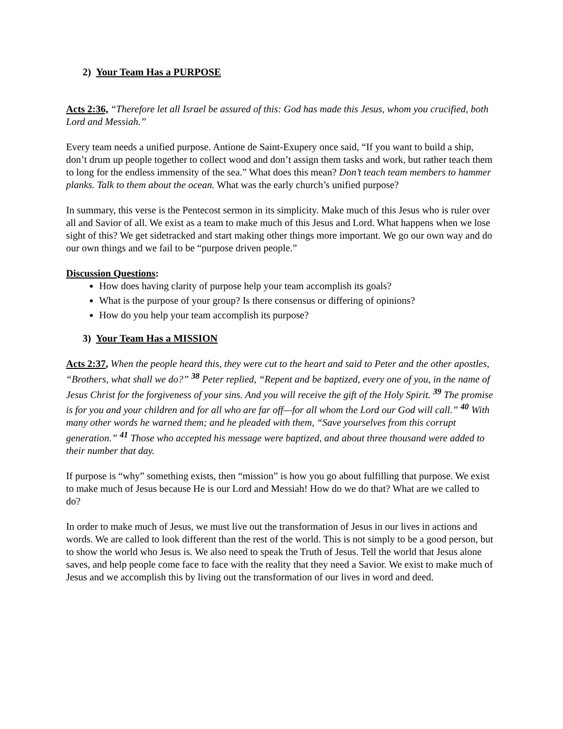2) Your Team Has a PURPOSE
Acts 2:36, “Therefore let all Israel be assured of this: God has made this Jesus, whom you crucified, both Lord and Messiah.”
Every team needs a unified purpose. Antione de Saint-Exupery once said, “If you want to build a ship, don’t drum up people together to collect wood and don’t assign them tasks and work, but rather teach them to long for the endless immensity of the sea.” What does this mean? Don’t teach team members to hammer planks. Talk to them about the ocean. What was the early church’s unified purpose?
In summary, this verse is the Pentecost sermon in its simplicity. Make much of this Jesus who is ruler over all and Savior of all. We exist as a team to make much of this Jesus and Lord. What happens when we lose sight of this? We get sidetracked and start making other things more important. We go our own way and do our own things and we fail to be “purpose driven people.”
Discussion Questions:
How does having clarity of purpose help your team accomplish its goals?
What is the purpose of your group? Is there consensus or differing of opinions?
How do you help your team accomplish its purpose?
3) Your Team Has a MISSION
Acts 2:37, When the people heard this, they were cut to the heart and said to Peter and the other apostles, “Brothers, what shall we do?” <sup>38</sup> Peter replied, “Repent and be baptized, every one of you, in the name of Jesus Christ for the forgiveness of your sins. And you will receive the gift of the Holy Spirit. <sup>39</sup> The promise is for you and your children and for all who are far off—for all whom the Lord our God will call.” <sup>40</sup> With many other words he warned them; and he pleaded with them, “Save yourselves from this corrupt generation.” <sup>41</sup> Those who accepted his message were baptized, and about three thousand were added to their number that day.
If purpose is “why” something exists, then “mission” is how you go about fulfilling that purpose. We exist to make much of Jesus because He is our Lord and Messiah! How do we do that? What are we called to do?
In order to make much of Jesus, we must live out the transformation of Jesus in our lives in actions and words. We are called to look different than the rest of the world. This is not simply to be a good person, but to show the world who Jesus is. We also need to speak the Truth of Jesus. Tell the world that Jesus alone saves, and help people come face to face with the reality that they need a Savior. We exist to make much of Jesus and we accomplish this by living out the transformation of our lives in word and deed.